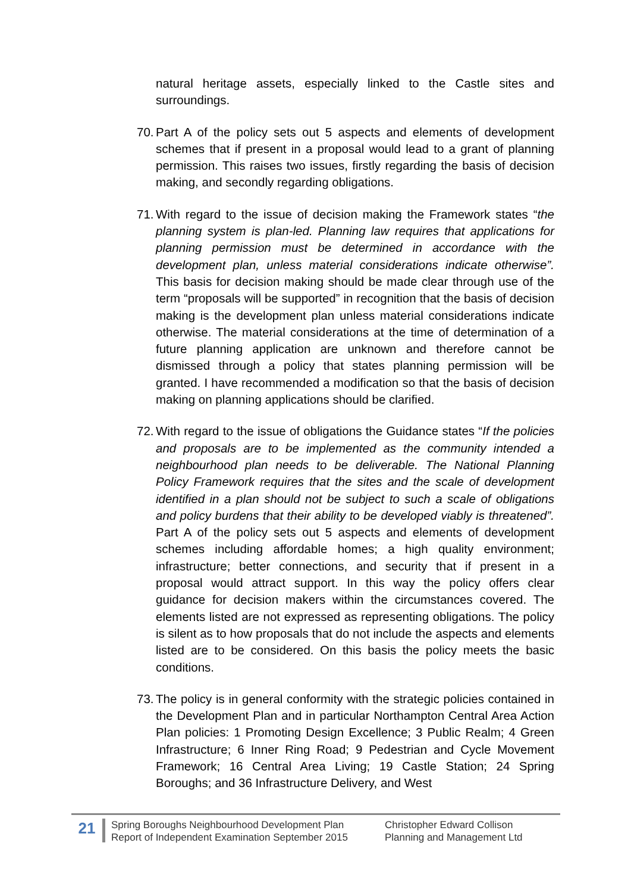natural heritage assets, especially linked to the Castle sites and surroundings.
70.
Part A of the policy sets out 5 aspects and elements of development schemes that if present in a proposal would lead to a grant of planning permission. This raises two issues, firstly regarding the basis of decision making, and secondly regarding obligations.
71.
With regard to the issue of decision making the Framework states “the planning system is plan-led. Planning law requires that applications for planning permission must be determined in accordance with the development plan, unless material considerations indicate otherwise”. This basis for decision making should be made clear through use of the term “proposals will be supported” in recognition that the basis of decision making is the development plan unless material considerations indicate otherwise. The material considerations at the time of determination of a future planning application are unknown and therefore cannot be dismissed through a policy that states planning permission will be granted. I have recommended a modification so that the basis of decision making on planning applications should be clarified.
72.
With regard to the issue of obligations the Guidance states “If the policies and proposals are to be implemented as the community intended a neighbourhood plan needs to be deliverable. The National Planning Policy Framework requires that the sites and the scale of development identified in a plan should not be subject to such a scale of obligations and policy burdens that their ability to be developed viably is threatened”. Part A of the policy sets out 5 aspects and elements of development schemes including affordable homes; a high quality environment; infrastructure; better connections, and security that if present in a proposal would attract support. In this way the policy offers clear guidance for decision makers within the circumstances covered. The elements listed are not expressed as representing obligations. The policy is silent as to how proposals that do not include the aspects and elements listed are to be considered. On this basis the policy meets the basic conditions.
73.
The policy is in general conformity with the strategic policies contained in the Development Plan and in particular Northampton Central Area Action Plan policies: 1 Promoting Design Excellence; 3 Public Realm; 4 Green Infrastructure; 6 Inner Ring Road; 9 Pedestrian and Cycle Movement Framework; 16 Central Area Living; 19 Castle Station; 24 Spring Boroughs; and 36 Infrastructure Delivery, and West
21
Spring Boroughs Neighbourhood Development Plan
Report of Independent Examination September 2015
Christopher Edward Collison
Planning and Management Ltd